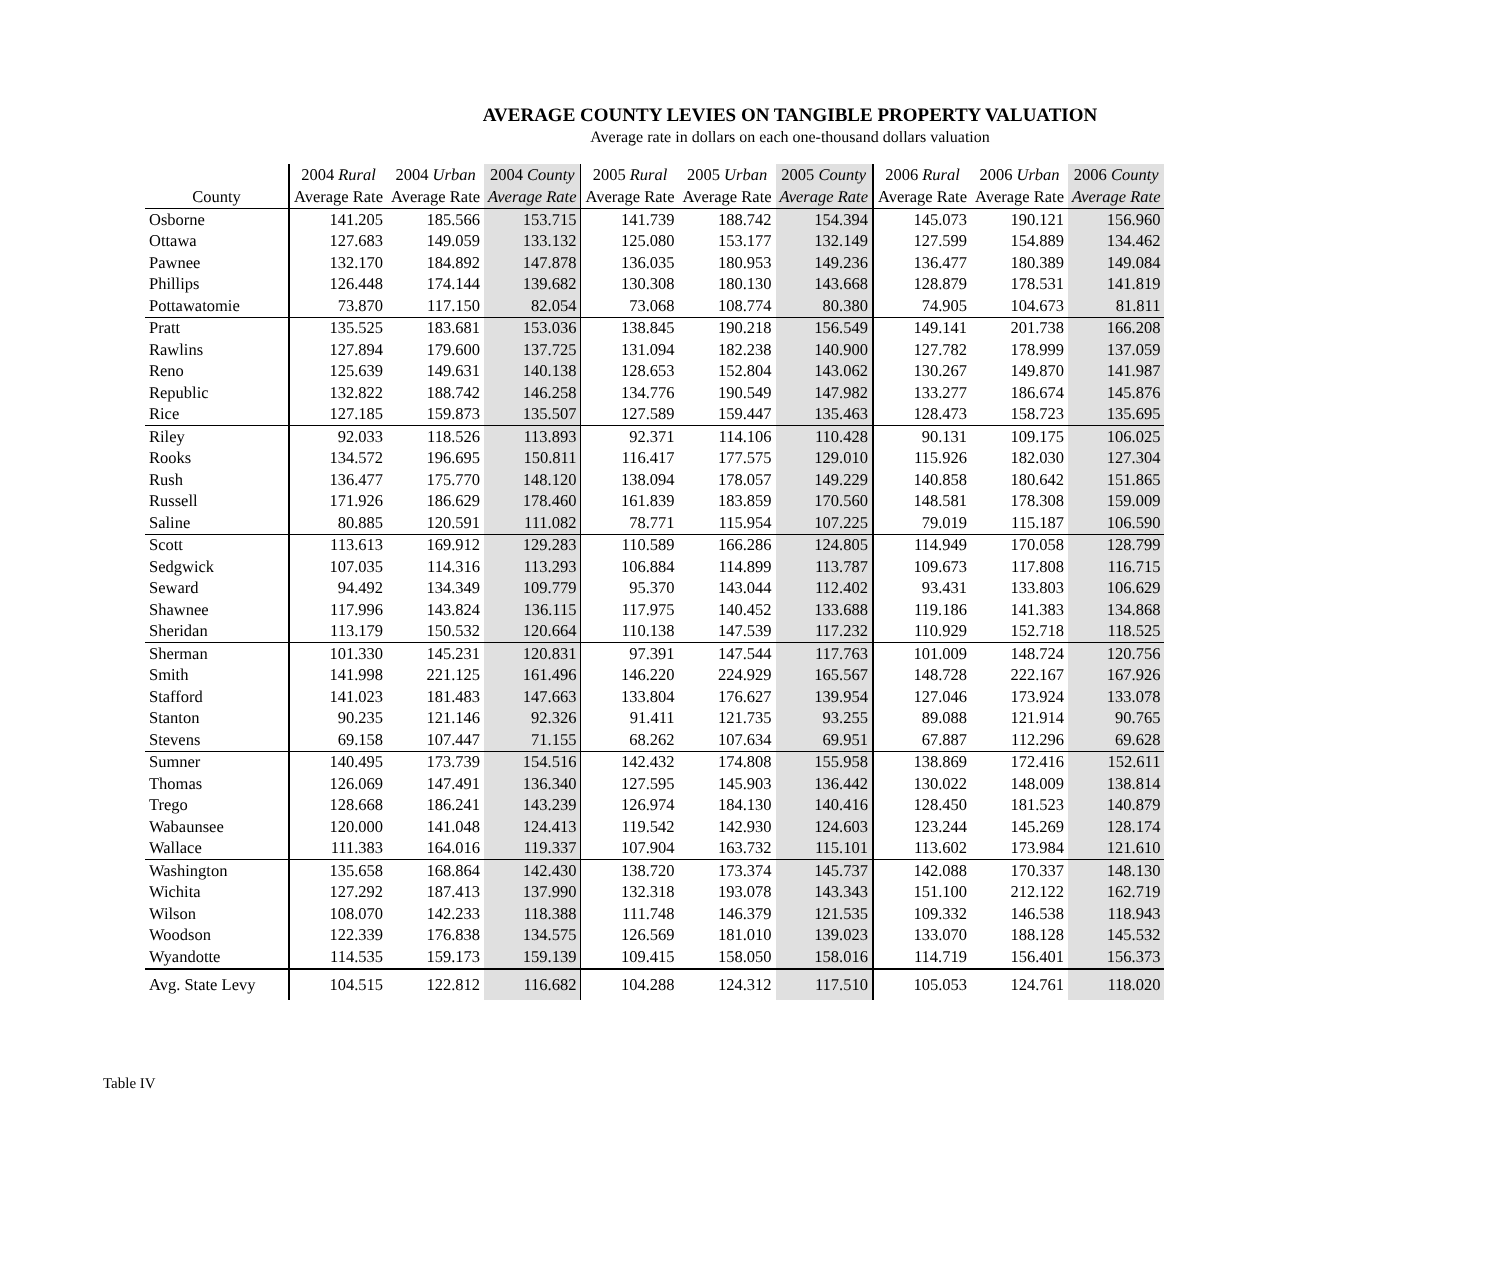AVERAGE COUNTY LEVIES ON TANGIBLE PROPERTY VALUATION
Average rate in dollars on each one-thousand dollars valuation
| County | 2004 Rural Average Rate | 2004 Urban Average Rate | 2004 County Average Rate | 2005 Rural Average Rate | 2005 Urban Average Rate | 2005 County Average Rate | 2006 Rural Average Rate | 2006 Urban Average Rate | 2006 County Average Rate |
| --- | --- | --- | --- | --- | --- | --- | --- | --- | --- |
| Osborne | 141.205 | 185.566 | 153.715 | 141.739 | 188.742 | 154.394 | 145.073 | 190.121 | 156.960 |
| Ottawa | 127.683 | 149.059 | 133.132 | 125.080 | 153.177 | 132.149 | 127.599 | 154.889 | 134.462 |
| Pawnee | 132.170 | 184.892 | 147.878 | 136.035 | 180.953 | 149.236 | 136.477 | 180.389 | 149.084 |
| Phillips | 126.448 | 174.144 | 139.682 | 130.308 | 180.130 | 143.668 | 128.879 | 178.531 | 141.819 |
| Pottawatomie | 73.870 | 117.150 | 82.054 | 73.068 | 108.774 | 80.380 | 74.905 | 104.673 | 81.811 |
| Pratt | 135.525 | 183.681 | 153.036 | 138.845 | 190.218 | 156.549 | 149.141 | 201.738 | 166.208 |
| Rawlins | 127.894 | 179.600 | 137.725 | 131.094 | 182.238 | 140.900 | 127.782 | 178.999 | 137.059 |
| Reno | 125.639 | 149.631 | 140.138 | 128.653 | 152.804 | 143.062 | 130.267 | 149.870 | 141.987 |
| Republic | 132.822 | 188.742 | 146.258 | 134.776 | 190.549 | 147.982 | 133.277 | 186.674 | 145.876 |
| Rice | 127.185 | 159.873 | 135.507 | 127.589 | 159.447 | 135.463 | 128.473 | 158.723 | 135.695 |
| Riley | 92.033 | 118.526 | 113.893 | 92.371 | 114.106 | 110.428 | 90.131 | 109.175 | 106.025 |
| Rooks | 134.572 | 196.695 | 150.811 | 116.417 | 177.575 | 129.010 | 115.926 | 182.030 | 127.304 |
| Rush | 136.477 | 175.770 | 148.120 | 138.094 | 178.057 | 149.229 | 140.858 | 180.642 | 151.865 |
| Russell | 171.926 | 186.629 | 178.460 | 161.839 | 183.859 | 170.560 | 148.581 | 178.308 | 159.009 |
| Saline | 80.885 | 120.591 | 111.082 | 78.771 | 115.954 | 107.225 | 79.019 | 115.187 | 106.590 |
| Scott | 113.613 | 169.912 | 129.283 | 110.589 | 166.286 | 124.805 | 114.949 | 170.058 | 128.799 |
| Sedgwick | 107.035 | 114.316 | 113.293 | 106.884 | 114.899 | 113.787 | 109.673 | 117.808 | 116.715 |
| Seward | 94.492 | 134.349 | 109.779 | 95.370 | 143.044 | 112.402 | 93.431 | 133.803 | 106.629 |
| Shawnee | 117.996 | 143.824 | 136.115 | 117.975 | 140.452 | 133.688 | 119.186 | 141.383 | 134.868 |
| Sheridan | 113.179 | 150.532 | 120.664 | 110.138 | 147.539 | 117.232 | 110.929 | 152.718 | 118.525 |
| Sherman | 101.330 | 145.231 | 120.831 | 97.391 | 147.544 | 117.763 | 101.009 | 148.724 | 120.756 |
| Smith | 141.998 | 221.125 | 161.496 | 146.220 | 224.929 | 165.567 | 148.728 | 222.167 | 167.926 |
| Stafford | 141.023 | 181.483 | 147.663 | 133.804 | 176.627 | 139.954 | 127.046 | 173.924 | 133.078 |
| Stanton | 90.235 | 121.146 | 92.326 | 91.411 | 121.735 | 93.255 | 89.088 | 121.914 | 90.765 |
| Stevens | 69.158 | 107.447 | 71.155 | 68.262 | 107.634 | 69.951 | 67.887 | 112.296 | 69.628 |
| Sumner | 140.495 | 173.739 | 154.516 | 142.432 | 174.808 | 155.958 | 138.869 | 172.416 | 152.611 |
| Thomas | 126.069 | 147.491 | 136.340 | 127.595 | 145.903 | 136.442 | 130.022 | 148.009 | 138.814 |
| Trego | 128.668 | 186.241 | 143.239 | 126.974 | 184.130 | 140.416 | 128.450 | 181.523 | 140.879 |
| Wabaunsee | 120.000 | 141.048 | 124.413 | 119.542 | 142.930 | 124.603 | 123.244 | 145.269 | 128.174 |
| Wallace | 111.383 | 164.016 | 119.337 | 107.904 | 163.732 | 115.101 | 113.602 | 173.984 | 121.610 |
| Washington | 135.658 | 168.864 | 142.430 | 138.720 | 173.374 | 145.737 | 142.088 | 170.337 | 148.130 |
| Wichita | 127.292 | 187.413 | 137.990 | 132.318 | 193.078 | 143.343 | 151.100 | 212.122 | 162.719 |
| Wilson | 108.070 | 142.233 | 118.388 | 111.748 | 146.379 | 121.535 | 109.332 | 146.538 | 118.943 |
| Woodson | 122.339 | 176.838 | 134.575 | 126.569 | 181.010 | 139.023 | 133.070 | 188.128 | 145.532 |
| Wyandotte | 114.535 | 159.173 | 159.139 | 109.415 | 158.050 | 158.016 | 114.719 | 156.401 | 156.373 |
| Avg. State Levy | 104.515 | 122.812 | 116.682 | 104.288 | 124.312 | 117.510 | 105.053 | 124.761 | 118.020 |
Table IV